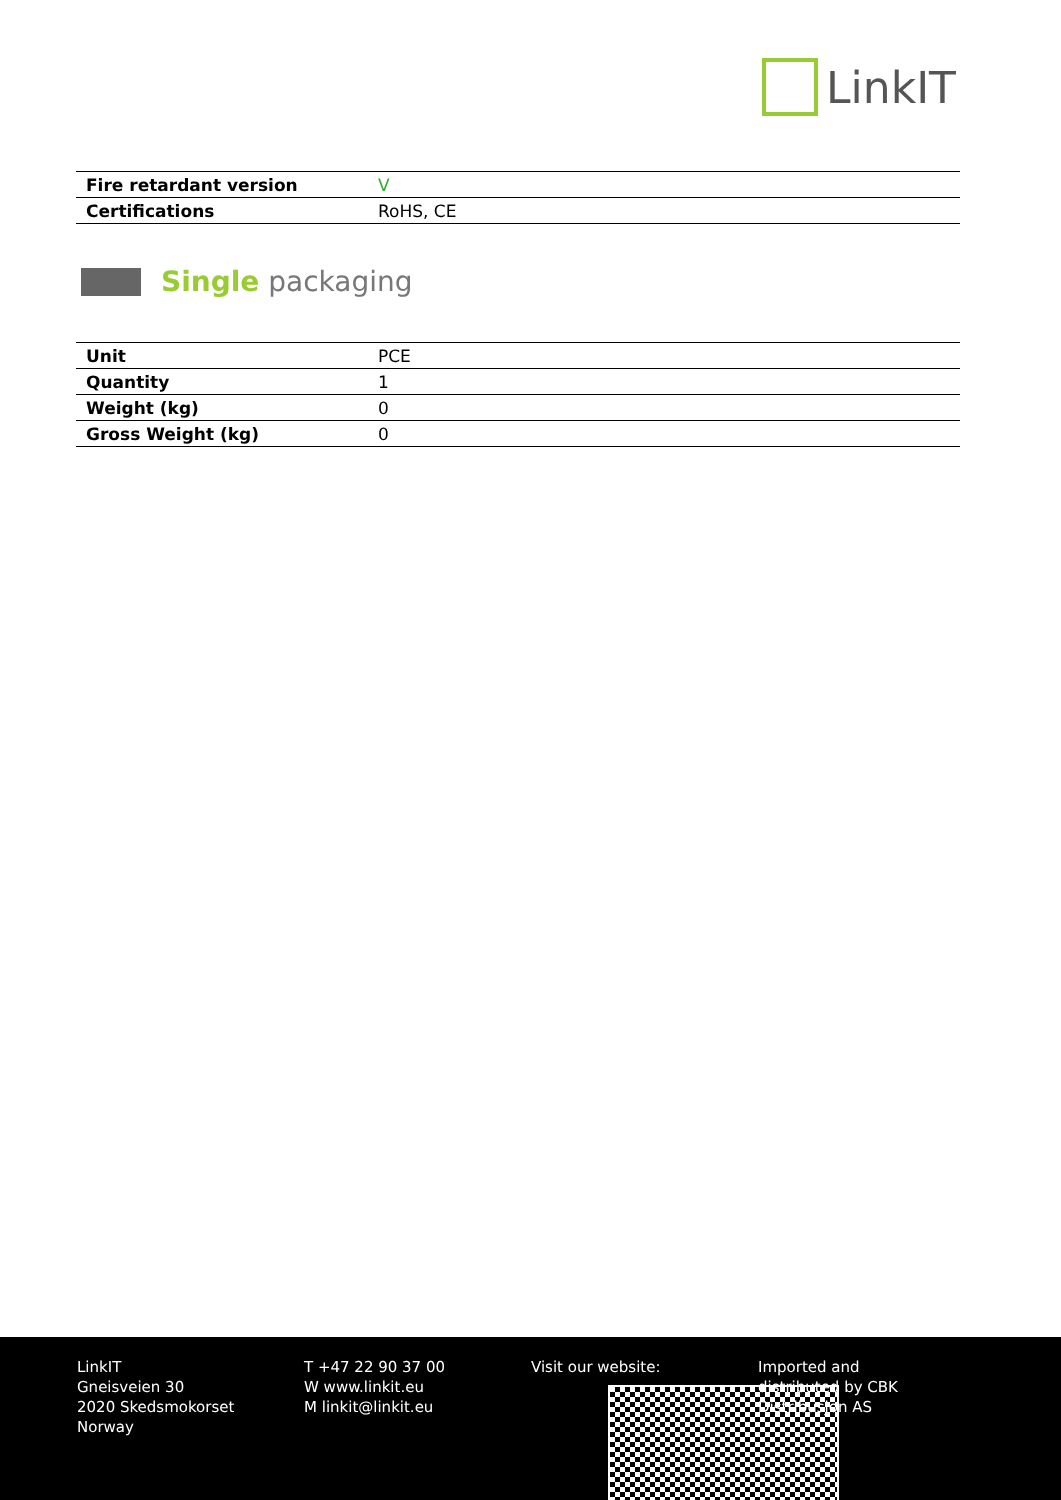LinkIT
| Fire retardant version | V |
| Certifications | RoHS, CE |
Single packaging
| Unit | PCE |
| Quantity | 1 |
| Weight (kg) | 0 |
| Gross Weight (kg) | 0 |
LinkIT
Gneisveien 30
2020 Skedsmokorset
Norway
T +47 22 90 37 00
W www.linkit.eu
M linkit@linkit.eu
Visit our website: Imported and
distributed by CBK
Distribusjon AS